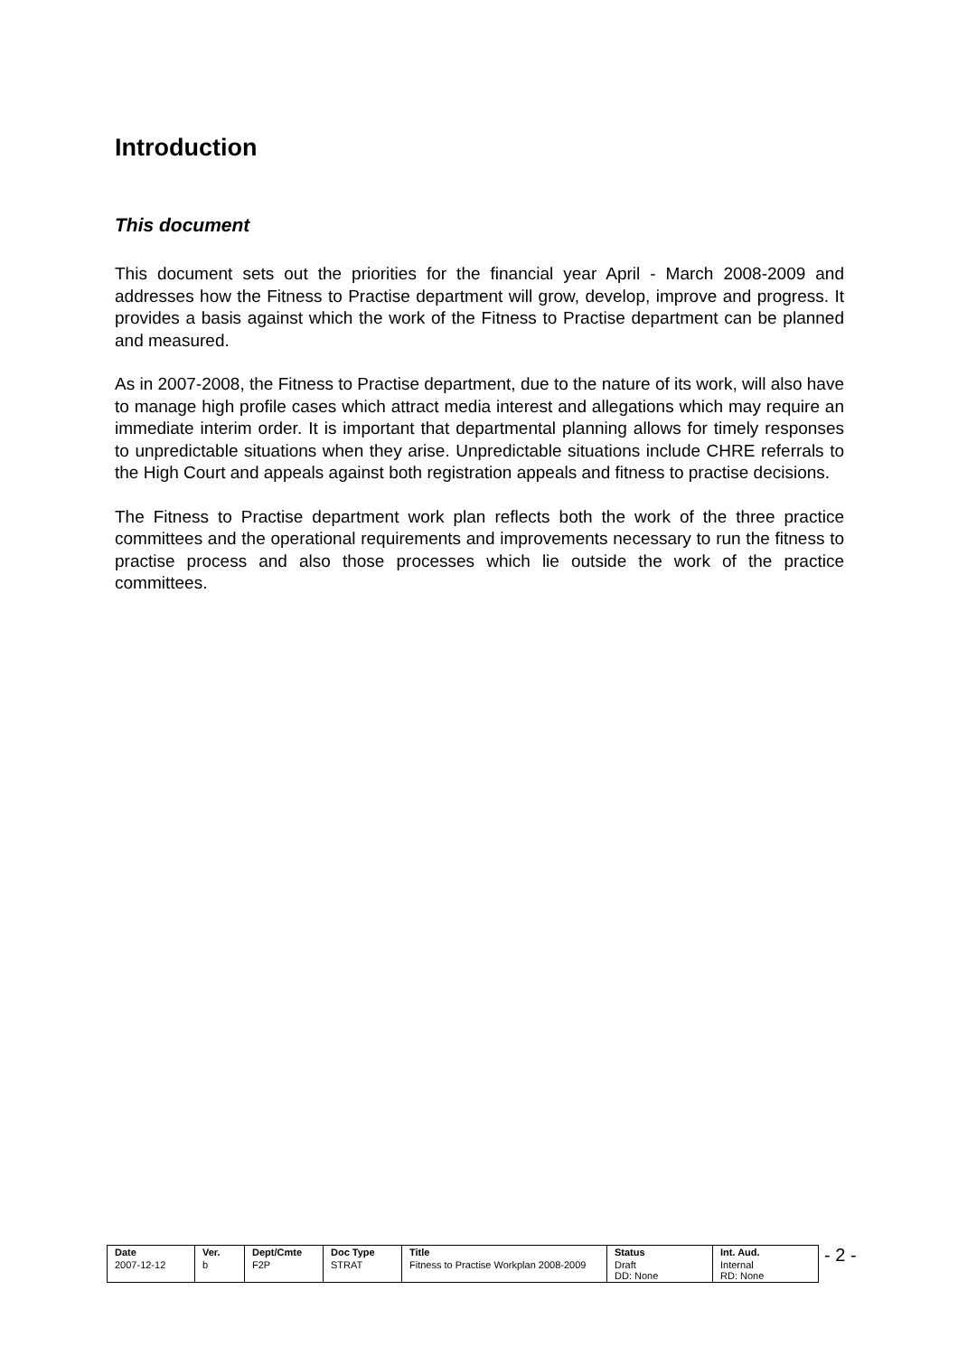Introduction
This document
This document sets out the priorities for the financial year April - March 2008-2009 and addresses how the Fitness to Practise department will grow, develop, improve and progress. It provides a basis against which the work of the Fitness to Practise department can be planned and measured.
As in 2007-2008, the Fitness to Practise department, due to the nature of its work, will also have to manage high profile cases which attract media interest and allegations which may require an immediate interim order. It is important that departmental planning allows for timely responses to unpredictable situations when they arise. Unpredictable situations include CHRE referrals to the High Court and appeals against both registration appeals and fitness to practise decisions.
The Fitness to Practise department work plan reflects both the work of the three practice committees and the operational requirements and improvements necessary to run the fitness to practise process and also those processes which lie outside the work of the practice committees.
| Date | Ver. | Dept/Cmte | Doc Type | Title | Status | Int. Aud. |
| --- | --- | --- | --- | --- | --- | --- |
| 2007-12-12 | b | F2P | STRAT | Fitness to Practise Workplan 2008-2009 | Draft DD: None | Internal RD: None |
- 2 -